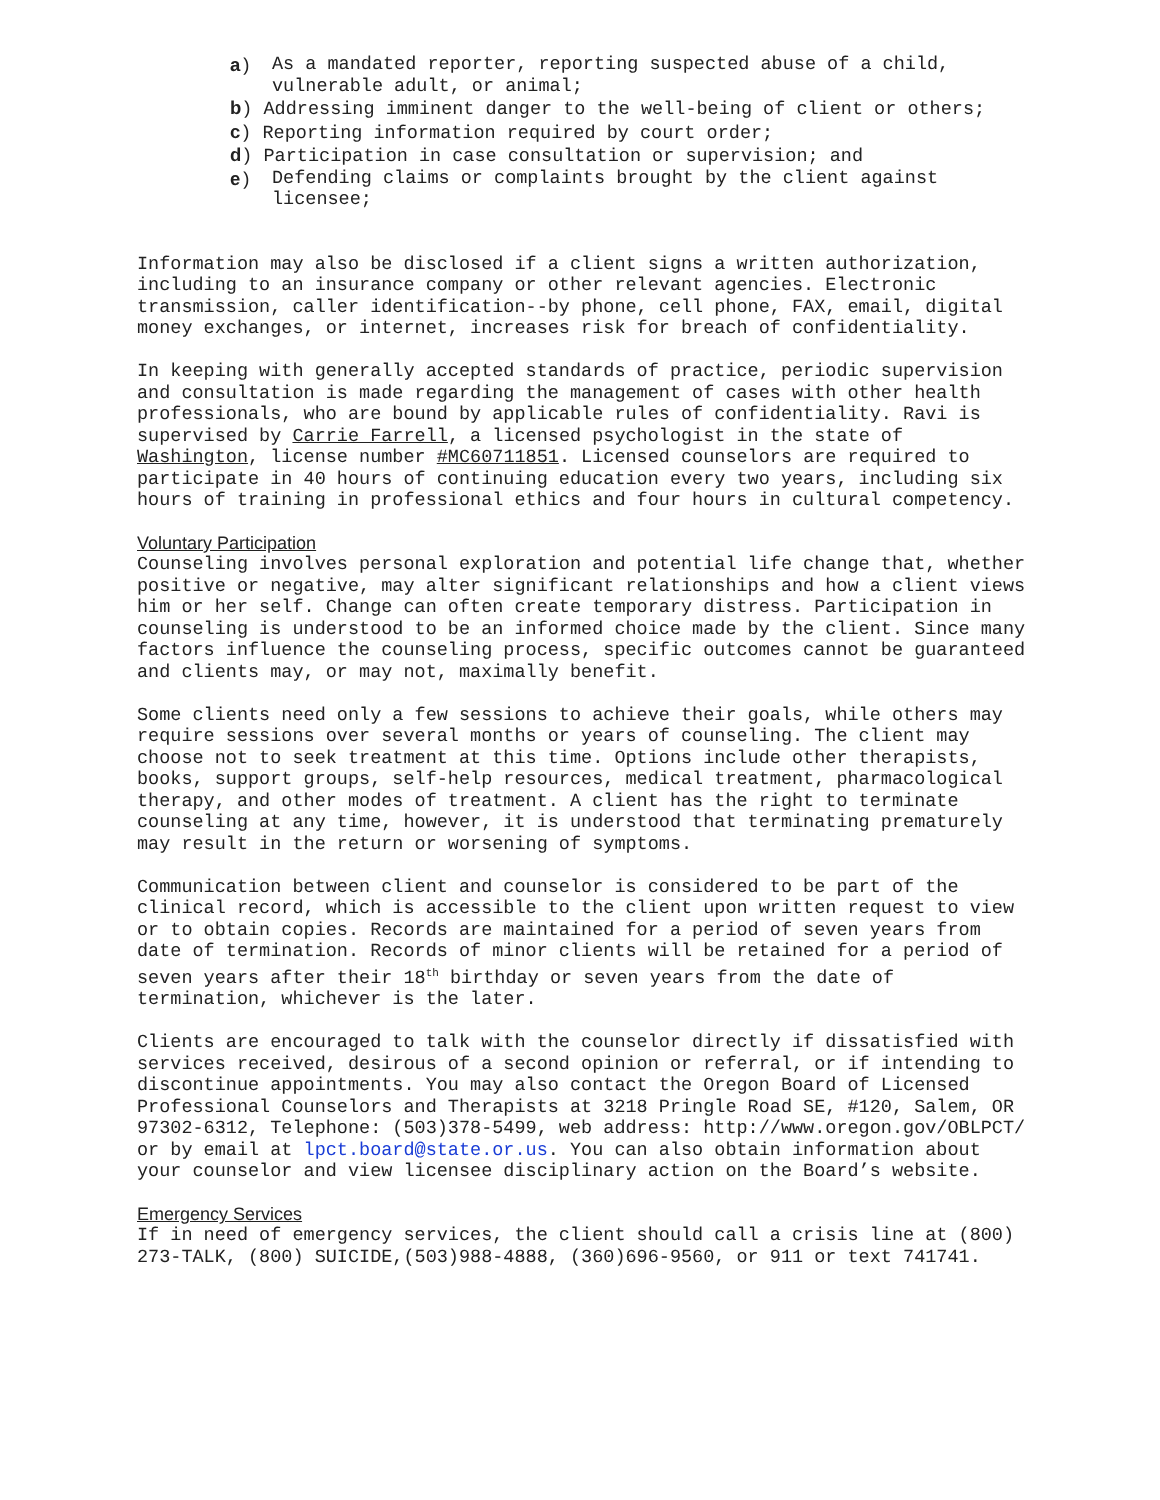a) As a mandated reporter, reporting suspected abuse of a child, vulnerable adult, or animal;
b) Addressing imminent danger to the well-being of client or others;
c) Reporting information required by court order;
d) Participation in case consultation or supervision; and
e) Defending claims or complaints brought by the client against licensee;
Information may also be disclosed if a client signs a written authorization, including to an insurance company or other relevant agencies. Electronic transmission, caller identification--by phone, cell phone, FAX, email, digital money exchanges, or internet, increases risk for breach of confidentiality.
In keeping with generally accepted standards of practice, periodic supervision and consultation is made regarding the management of cases with other health professionals, who are bound by applicable rules of confidentiality. Ravi is supervised by Carrie Farrell, a licensed psychologist in the state of Washington, license number #MC60711851. Licensed counselors are required to participate in 40 hours of continuing education every two years, including six hours of training in professional ethics and four hours in cultural competency.
Voluntary Participation
Counseling involves personal exploration and potential life change that, whether positive or negative, may alter significant relationships and how a client views him or her self. Change can often create temporary distress. Participation in counseling is understood to be an informed choice made by the client. Since many factors influence the counseling process, specific outcomes cannot be guaranteed and clients may, or may not, maximally benefit.
Some clients need only a few sessions to achieve their goals, while others may require sessions over several months or years of counseling. The client may choose not to seek treatment at this time. Options include other therapists, books, support groups, self-help resources, medical treatment, pharmacological therapy, and other modes of treatment. A client has the right to terminate counseling at any time, however, it is understood that terminating prematurely may result in the return or worsening of symptoms.
Communication between client and counselor is considered to be part of the clinical record, which is accessible to the client upon written request to view or to obtain copies. Records are maintained for a period of seven years from date of termination. Records of minor clients will be retained for a period of seven years after their 18<sup>th</sup> birthday or seven years from the date of termination, whichever is the later.
Clients are encouraged to talk with the counselor directly if dissatisfied with services received, desirous of a second opinion or referral, or if intending to discontinue appointments. You may also contact the Oregon Board of Licensed Professional Counselors and Therapists at 3218 Pringle Road SE, #120, Salem, OR 97302-6312, Telephone: (503)378-5499, web address: http://www.oregon.gov/OBLPCT/ or by email at lpct.board@state.or.us. You can also obtain information about your counselor and view licensee disciplinary action on the Board’s website.
Emergency Services
If in need of emergency services, the client should call a crisis line at (800) 273-TALK, (800) SUICIDE,(503)988-4888, (360)696-9560, or 911 or text 741741.